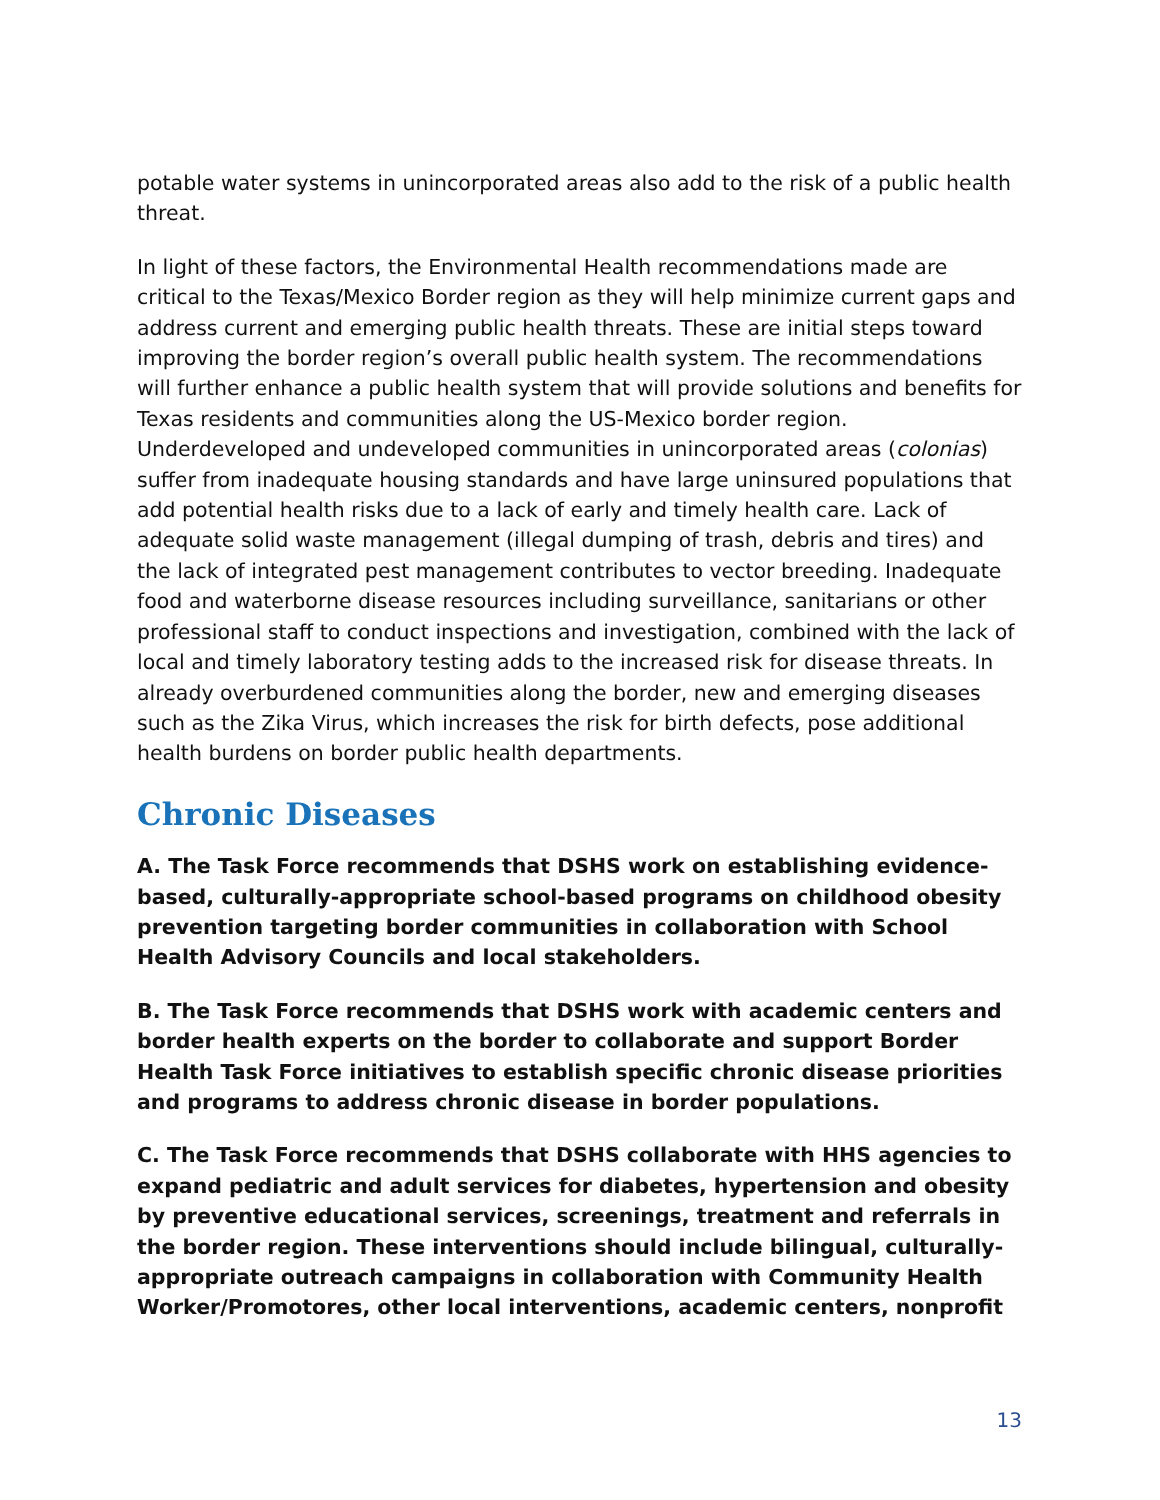potable water systems in unincorporated areas also add to the risk of a public health threat.
In light of these factors, the Environmental Health recommendations made are critical to the Texas/Mexico Border region as they will help minimize current gaps and address current and emerging public health threats. These are initial steps toward improving the border region’s overall public health system. The recommendations will further enhance a public health system that will provide solutions and benefits for Texas residents and communities along the US-Mexico border region. Underdeveloped and undeveloped communities in unincorporated areas (colonias) suffer from inadequate housing standards and have large uninsured populations that add potential health risks due to a lack of early and timely health care. Lack of adequate solid waste management (illegal dumping of trash, debris and tires) and the lack of integrated pest management contributes to vector breeding. Inadequate food and waterborne disease resources including surveillance, sanitarians or other professional staff to conduct inspections and investigation, combined with the lack of local and timely laboratory testing adds to the increased risk for disease threats. In already overburdened communities along the border, new and emerging diseases such as the Zika Virus, which increases the risk for birth defects, pose additional health burdens on border public health departments.
Chronic Diseases
A. The Task Force recommends that DSHS work on establishing evidence-based, culturally-appropriate school-based programs on childhood obesity prevention targeting border communities in collaboration with School Health Advisory Councils and local stakeholders.
B. The Task Force recommends that DSHS work with academic centers and border health experts on the border to collaborate and support Border Health Task Force initiatives to establish specific chronic disease priorities and programs to address chronic disease in border populations.
C. The Task Force recommends that DSHS collaborate with HHS agencies to expand pediatric and adult services for diabetes, hypertension and obesity by preventive educational services, screenings, treatment and referrals in the border region. These interventions should include bilingual, culturally-appropriate outreach campaigns in collaboration with Community Health Worker/Promotores, other local interventions, academic centers, nonprofit
13